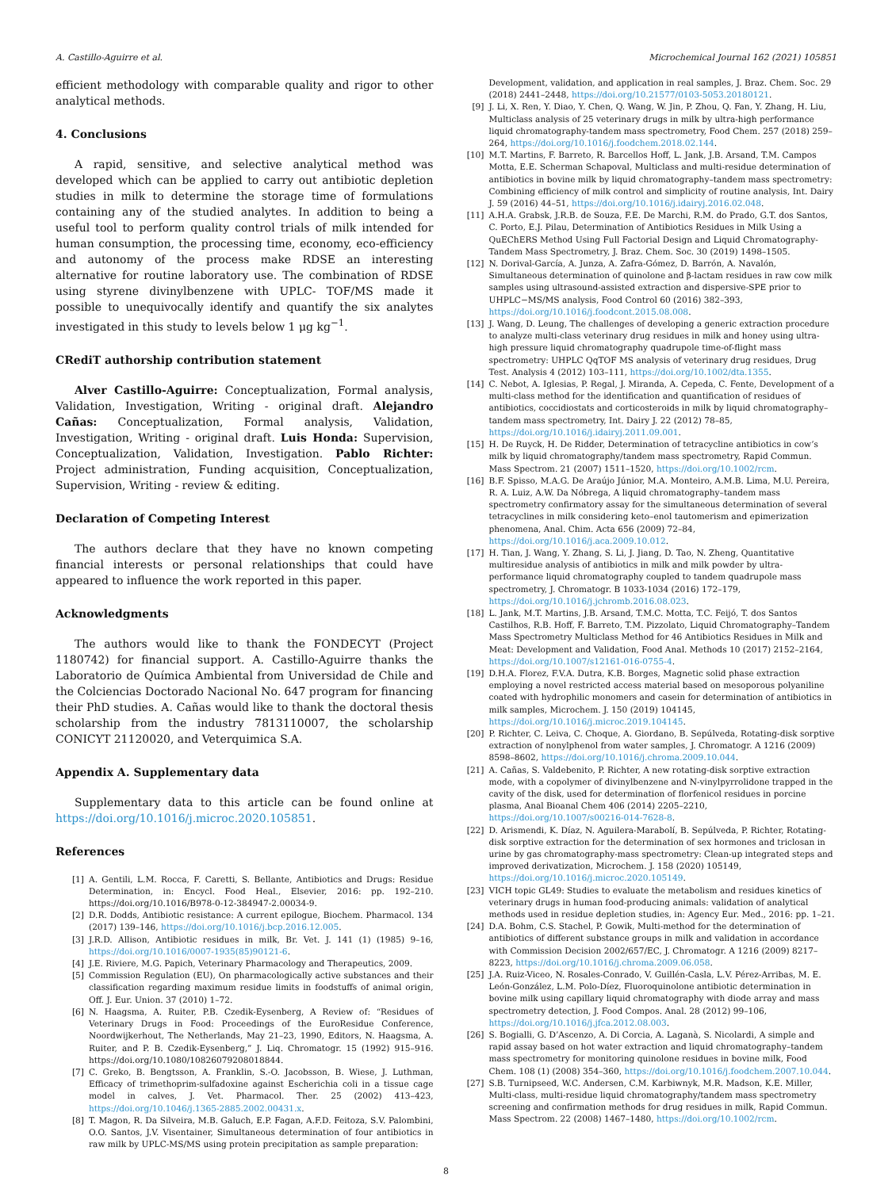A. Castillo-Aguirre et al. Microchemical Journal 162 (2021) 105851
efficient methodology with comparable quality and rigor to other analytical methods.
4. Conclusions
A rapid, sensitive, and selective analytical method was developed which can be applied to carry out antibiotic depletion studies in milk to determine the storage time of formulations containing any of the studied analytes. In addition to being a useful tool to perform quality control trials of milk intended for human consumption, the processing time, economy, eco-efficiency and autonomy of the process make RDSE an interesting alternative for routine laboratory use. The combination of RDSE using styrene divinylbenzene with UPLC- TOF/MS made it possible to unequivocally identify and quantify the six analytes investigated in this study to levels below 1 μg kg<sup>−1</sup>.
CRediT authorship contribution statement
Alver Castillo-Aguirre: Conceptualization, Formal analysis, Validation, Investigation, Writing - original draft. Alejandro Cañas: Conceptualization, Formal analysis, Validation, Investigation, Writing - original draft. Luis Honda: Supervision, Conceptualization, Validation, Investigation. Pablo Richter: Project administration, Funding acquisition, Conceptualization, Supervision, Writing - review & editing.
Declaration of Competing Interest
The authors declare that they have no known competing financial interests or personal relationships that could have appeared to influence the work reported in this paper.
Acknowledgments
The authors would like to thank the FONDECYT (Project 1180742) for financial support. A. Castillo-Aguirre thanks the Laboratorio de Química Ambiental from Universidad de Chile and the Colciencias Doctorado Nacional No. 647 program for financing their PhD studies. A. Cañas would like to thank the doctoral thesis scholarship from the industry 7813110007, the scholarship CONICYT 21120020, and Veterquimica S.A.
Appendix A. Supplementary data
Supplementary data to this article can be found online at https://doi.org/10.1016/j.microc.2020.105851.
References
[1] A. Gentili, L.M. Rocca, F. Caretti, S. Bellante, Antibiotics and Drugs: Residue Determination, in: Encycl. Food Heal., Elsevier, 2016: pp. 192–210. https://doi.org/10.1016/B978-0-12-384947-2.00034-9.
[2] D.R. Dodds, Antibiotic resistance: A current epilogue, Biochem. Pharmacol. 134 (2017) 139–146, https://doi.org/10.1016/j.bcp.2016.12.005.
[3] J.R.D. Allison, Antibiotic residues in milk, Br. Vet. J. 141 (1) (1985) 9–16, https://doi.org/10.1016/0007-1935(85)90121-6.
[4] J.E. Riviere, M.G. Papich, Veterinary Pharmacology and Therapeutics, 2009.
[5] Commission Regulation (EU), On pharmacologically active substances and their classification regarding maximum residue limits in foodstuffs of animal origin, Off. J. Eur. Union. 37 (2010) 1–72.
[6] N. Haagsma, A. Ruiter, P.B. Czedik-Eysenberg, A Review of: “Residues of Veterinary Drugs in Food: Proceedings of the EuroResidue Conference, Noordwijkerhout, The Netherlands, May 21–23, 1990, Editors, N. Haagsma, A. Ruiter, and P. B. Czedik-Eysenberg,” J. Liq. Chromatogr. 15 (1992) 915–916. https://doi.org/10.1080/10826079208018844.
[7] C. Greko, B. Bengtsson, A. Franklin, S.-O. Jacobsson, B. Wiese, J. Luthman, Efficacy of trimethoprim-sulfadoxine against Escherichia coli in a tissue cage model in calves, J. Vet. Pharmacol. Ther. 25 (2002) 413–423, https://doi.org/10.1046/j.1365-2885.2002.00431.x.
[8] T. Magon, R. Da Silveira, M.B. Galuch, E.P. Fagan, A.F.D. Feitoza, S.V. Palombini, O.O. Santos, J.V. Visentainer, Simultaneous determination of four antibiotics in raw milk by UPLC-MS/MS using protein precipitation as sample preparation:
Development, validation, and application in real samples, J. Braz. Chem. Soc. 29 (2018) 2441–2448, https://doi.org/10.21577/0103-5053.20180121.
[9] J. Li, X. Ren, Y. Diao, Y. Chen, Q. Wang, W. Jin, P. Zhou, Q. Fan, Y. Zhang, H. Liu, Multiclass analysis of 25 veterinary drugs in milk by ultra-high performance liquid chromatography-tandem mass spectrometry, Food Chem. 257 (2018) 259–264, https://doi.org/10.1016/j.foodchem.2018.02.144.
[10] M.T. Martins, F. Barreto, R. Barcellos Hoff, L. Jank, J.B. Arsand, T.M. Campos Motta, E.E. Scherman Schapoval, Multiclass and multi-residue determination of antibiotics in bovine milk by liquid chromatography–tandem mass spectrometry: Combining efficiency of milk control and simplicity of routine analysis, Int. Dairy J. 59 (2016) 44–51, https://doi.org/10.1016/j.idairyj.2016.02.048.
[11] A.H.A. Grabsk, J.R.B. de Souza, F.E. De Marchi, R.M. do Prado, G.T. dos Santos, C. Porto, E.J. Pilau, Determination of Antibiotics Residues in Milk Using a QuEChERS Method Using Full Factorial Design and Liquid Chromatography-Tandem Mass Spectrometry, J. Braz. Chem. Soc. 30 (2019) 1498–1505.
[12] N. Dorival-García, A. Junza, A. Zafra-Gómez, D. Barrón, A. Navalón, Simultaneous determination of quinolone and β-lactam residues in raw cow milk samples using ultrasound-assisted extraction and dispersive-SPE prior to UHPLC−MS/MS analysis, Food Control 60 (2016) 382–393, https://doi.org/10.1016/j.foodcont.2015.08.008.
[13] J. Wang, D. Leung, The challenges of developing a generic extraction procedure to analyze multi-class veterinary drug residues in milk and honey using ultra-high pressure liquid chromatography quadrupole time-of-flight mass spectrometry: UHPLC QqTOF MS analysis of veterinary drug residues, Drug Test. Analysis 4 (2012) 103–111, https://doi.org/10.1002/dta.1355.
[14] C. Nebot, A. Iglesias, P. Regal, J. Miranda, A. Cepeda, C. Fente, Development of a multi-class method for the identification and quantification of residues of antibiotics, coccidiostats and corticosteroids in milk by liquid chromatography–tandem mass spectrometry, Int. Dairy J. 22 (2012) 78–85, https://doi.org/10.1016/j.idairyj.2011.09.001.
[15] H. De Ruyck, H. De Ridder, Determination of tetracycline antibiotics in cow’s milk by liquid chromatography/tandem mass spectrometry, Rapid Commun. Mass Spectrom. 21 (2007) 1511–1520, https://doi.org/10.1002/rcm.
[16] B.F. Spisso, M.A.G. De Araújo Júnior, M.A. Monteiro, A.M.B. Lima, M.U. Pereira, R. A. Luiz, A.W. Da Nóbrega, A liquid chromatography–tandem mass spectrometry confirmatory assay for the simultaneous determination of several tetracyclines in milk considering keto–enol tautomerism and epimerization phenomena, Anal. Chim. Acta 656 (2009) 72–84, https://doi.org/10.1016/j.aca.2009.10.012.
[17] H. Tian, J. Wang, Y. Zhang, S. Li, J. Jiang, D. Tao, N. Zheng, Quantitative multiresidue analysis of antibiotics in milk and milk powder by ultra-performance liquid chromatography coupled to tandem quadrupole mass spectrometry, J. Chromatogr. B 1033-1034 (2016) 172–179, https://doi.org/10.1016/j.jchromb.2016.08.023.
[18] L. Jank, M.T. Martins, J.B. Arsand, T.M.C. Motta, T.C. Feijó, T. dos Santos Castilhos, R.B. Hoff, F. Barreto, T.M. Pizzolato, Liquid Chromatography–Tandem Mass Spectrometry Multiclass Method for 46 Antibiotics Residues in Milk and Meat: Development and Validation, Food Anal. Methods 10 (2017) 2152–2164, https://doi.org/10.1007/s12161-016-0755-4.
[19] D.H.A. Florez, F.V.A. Dutra, K.B. Borges, Magnetic solid phase extraction employing a novel restricted access material based on mesoporous polyaniline coated with hydrophilic monomers and casein for determination of antibiotics in milk samples, Microchem. J. 150 (2019) 104145, https://doi.org/10.1016/j.microc.2019.104145.
[20] P. Richter, C. Leiva, C. Choque, A. Giordano, B. Sepúlveda, Rotating-disk sorptive extraction of nonylphenol from water samples, J. Chromatogr. A 1216 (2009) 8598–8602, https://doi.org/10.1016/j.chroma.2009.10.044.
[21] A. Cañas, S. Valdebenito, P. Richter, A new rotating-disk sorptive extraction mode, with a copolymer of divinylbenzene and N-vinylpyrrolidone trapped in the cavity of the disk, used for determination of florfenicol residues in porcine plasma, Anal Bioanal Chem 406 (2014) 2205–2210, https://doi.org/10.1007/s00216-014-7628-8.
[22] D. Arismendi, K. Díaz, N. Aguilera-Marabolí, B. Sepúlveda, P. Richter, Rotating-disk sorptive extraction for the determination of sex hormones and triclosan in urine by gas chromatography-mass spectrometry: Clean-up integrated steps and improved derivatization, Microchem. J. 158 (2020) 105149, https://doi.org/10.1016/j.microc.2020.105149.
[23] VICH topic GL49: Studies to evaluate the metabolism and residues kinetics of veterinary drugs in human food-producing animals: validation of analytical methods used in residue depletion studies, in: Agency Eur. Med., 2016: pp. 1–21.
[24] D.A. Bohm, C.S. Stachel, P. Gowik, Multi-method for the determination of antibiotics of different substance groups in milk and validation in accordance with Commission Decision 2002/657/EC, J. Chromatogr. A 1216 (2009) 8217–8223, https://doi.org/10.1016/j.chroma.2009.06.058.
[25] J.A. Ruiz-Viceo, N. Rosales-Conrado, V. Guillén-Casla, L.V. Pérez-Arribas, M. E. León-González, L.M. Polo-Díez, Fluoroquinolone antibiotic determination in bovine milk using capillary liquid chromatography with diode array and mass spectrometry detection, J. Food Compos. Anal. 28 (2012) 99–106, https://doi.org/10.1016/j.jfca.2012.08.003.
[26] S. Bogialli, G. D’Ascenzo, A. Di Corcia, A. Laganà, S. Nicolardi, A simple and rapid assay based on hot water extraction and liquid chromatography–tandem mass spectrometry for monitoring quinolone residues in bovine milk, Food Chem. 108 (1) (2008) 354–360, https://doi.org/10.1016/j.foodchem.2007.10.044.
[27] S.B. Turnipseed, W.C. Andersen, C.M. Karbiwnyk, M.R. Madson, K.E. Miller, Multi-class, multi-residue liquid chromatography/tandem mass spectrometry screening and confirmation methods for drug residues in milk, Rapid Commun. Mass Spectrom. 22 (2008) 1467–1480, https://doi.org/10.1002/rcm.
8